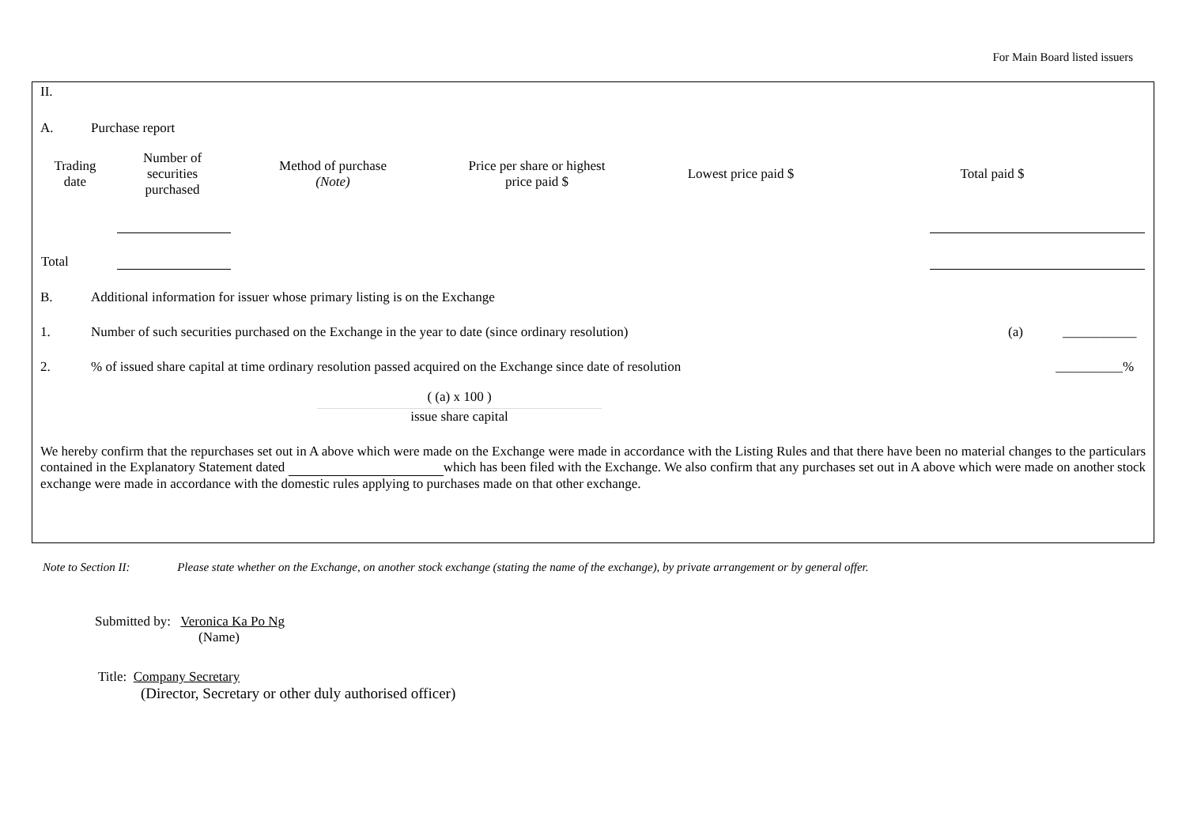For Main Board listed issuers
II.
A. Purchase report
| Trading date | Number of securities purchased | Method of purchase (Note) | Price per share or highest price paid $ | Lowest price paid $ | Total paid $ |
| --- | --- | --- | --- | --- | --- |
| Total | | | | | |
B. Additional information for issuer whose primary listing is on the Exchange
1. Number of such securities purchased on the Exchange in the year to date (since ordinary resolution) (a) ___________
2.% of issued share capital at time ordinary resolution passed acquired on the Exchange since date of resolution __________%
( (a) x 100 )
issue share capital
We hereby confirm that the repurchases set out in A above which were made on the Exchange were made in accordance with the Listing Rules and that there have been no material changes to the particulars contained in the Explanatory Statement dated which has been filed with the Exchange. We also confirm that any purchases set out in A above which were made on another stock exchange were made in accordance with the domestic rules applying to purchases made on that other exchange.
Note to Section II: Please state whether on the Exchange, on another stock exchange (stating the name of the exchange), by private arrangement or by general offer.
Submitted by: Veronica Ka Po Ng
(Name)
Title: Company Secretary
(Director, Secretary or other duly authorised officer)